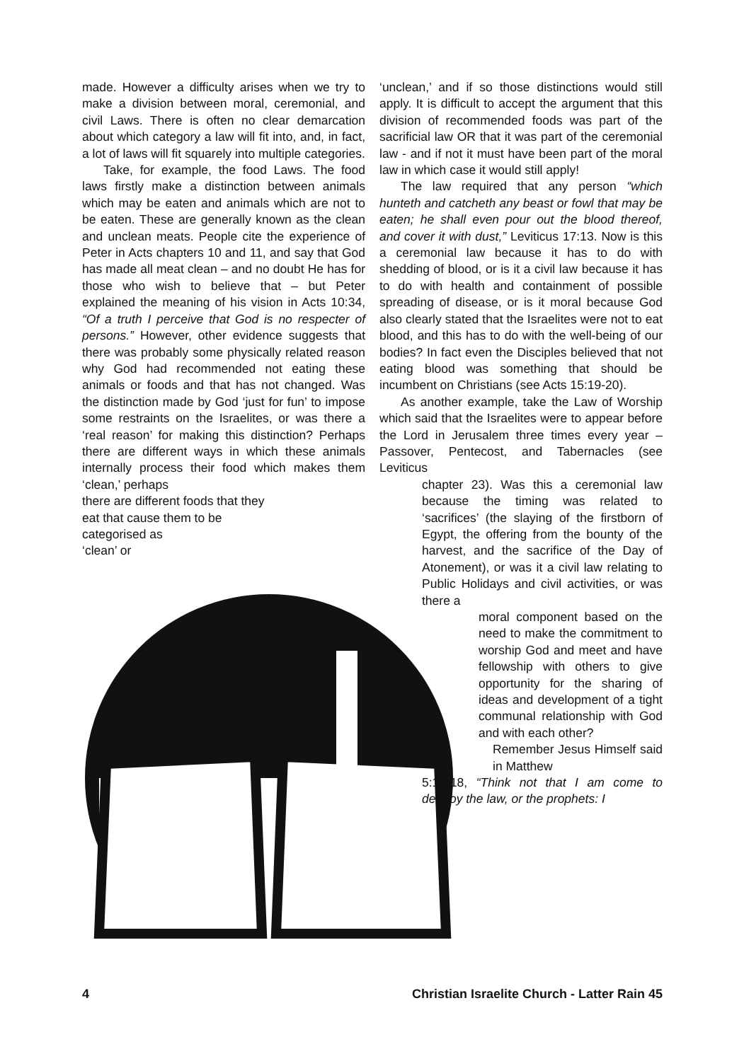made. However a difficulty arises when we try to make a division between moral, ceremonial, and civil Laws. There is often no clear demarcation about which category a law will fit into, and, in fact, a lot of laws will fit squarely into multiple categories.
Take, for example, the food Laws. The food laws firstly make a distinction between animals which may be eaten and animals which are not to be eaten. These are generally known as the clean and unclean meats. People cite the experience of Peter in Acts chapters 10 and 11, and say that God has made all meat clean – and no doubt He has for those who wish to believe that – but Peter explained the meaning of his vision in Acts 10:34, “Of a truth I perceive that God is no respecter of persons.” However, other evidence suggests that there was probably some physically related reason why God had recommended not eating these animals or foods and that has not changed. Was the distinction made by God ‘just for fun’ to impose some restraints on the Israelites, or was there a ‘real reason’ for making this distinction? Perhaps there are different ways in which these animals internally process their food which makes them ‘clean,’ perhaps
there are different foods that they
eat that cause them to be
categorised as
‘clean’ or
‘unclean,’ and if so those distinctions would still apply. It is difficult to accept the argument that this division of recommended foods was part of the sacrificial law OR that it was part of the ceremonial law - and if not it must have been part of the moral law in which case it would still apply!
The law required that any person “which hunteth and catcheth any beast or fowl that may be eaten; he shall even pour out the blood thereof, and cover it with dust,” Leviticus 17:13. Now is this a ceremonial law because it has to do with shedding of blood, or is it a civil law because it has to do with health and containment of possible spreading of disease, or is it moral because God also clearly stated that the Israelites were not to eat blood, and this has to do with the well-being of our bodies? In fact even the Disciples believed that not eating blood was something that should be incumbent on Christians (see Acts 15:19-20).
As another example, take the Law of Worship which said that the Israelites were to appear before the Lord in Jerusalem three times every year – Passover, Pentecost, and Tabernacles (see Leviticus
chapter 23). Was this a ceremonial law because the timing was related to ‘sacrifices’ (the slaying of the firstborn of Egypt, the offering from the bounty of the harvest, and the sacrifice of the Day of Atonement), or was it a civil law relating to Public Holidays and civil activities, or was there a
moral component based on the need to make the commitment to worship God and meet and have fellowship with others to give opportunity for the sharing of ideas and development of a tight communal relationship with God and with each other?
Remember Jesus Himself said in Matthew
5:17-18, “Think not that I am come to destroy the law, or the prophets: I
4 Christian Israelite Church - Latter Rain 45